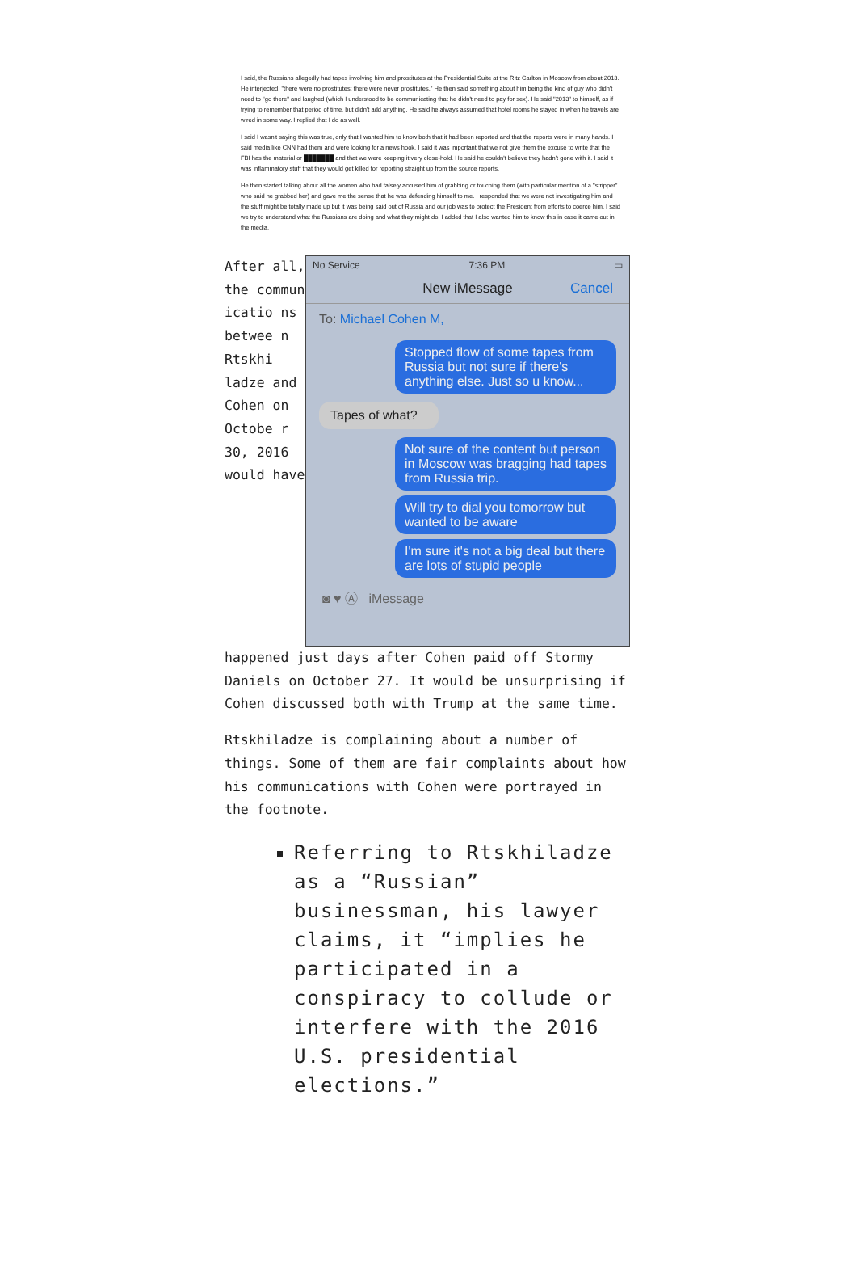I said, the Russians allegedly had tapes involving him and prostitutes at the Presidential Suite at the Ritz Carlton in Moscow from about 2013. He interjected, "there were no prostitutes; there were never prostitutes." He then said something about him being the kind of guy who didn't need to "go there" and laughed (which I understood to be communicating that he didn't need to pay for sex). He said "2013" to himself, as if trying to remember that period of time, but didn't add anything. He said he always assumed that hotel rooms he stayed in when he travels are wired in some way. I replied that I do as well.
I said I wasn't saying this was true, only that I wanted him to know both that it had been reported and that the reports were in many hands. I said media like CNN had them and were looking for a news hook. I said it was important that we not give them the excuse to write that the FBI has the material or ███████ and that we were keeping it very close-hold. He said he couldn't believe they hadn't gone with it. I said it was inflammatory stuff that they would get killed for reporting straight up from the source reports.
He then started talking about all the women who had falsely accused him of grabbing or touching them (with particular mention of a "stripper" who said he grabbed her) and gave me the sense that he was defending himself to me. I responded that we were not investigating him and the stuff might be totally made up but it was being said out of Russia and our job was to protect the President from efforts to coerce him. I said we try to understand what the Russians are doing and what they might do. I added that I also wanted him to know this in case it came out in the media.
After all, the commun icatio ns betwee n Rtskhi ladze and Cohen on Octobe r 30, 2016 would have
No Service 7:36 PM ▭
New iMessage Cancel
To: Michael Cohen M,
Stopped flow of some tapes from Russia but not sure if there's anything else. Just so u know...
Tapes of what?
Not sure of the content but person in Moscow was bragging had tapes from Russia trip.
Will try to dial you tomorrow but wanted to be aware
I'm sure it's not a big deal but there are lots of stupid people
◙ ♥ Ⓐ iMessage
happened just days after Cohen paid off Stormy Daniels on October 27. It would be unsurprising if Cohen discussed both with Trump at the same time.
Rtskhiladze is complaining about a number of things. Some of them are fair complaints about how his communications with Cohen were portrayed in the footnote.
Referring to Rtskhiladze as a “Russian” businessman, his lawyer claims, it “implies he participated in a conspiracy to collude or interfere with the 2016 U.S. presidential elections.”